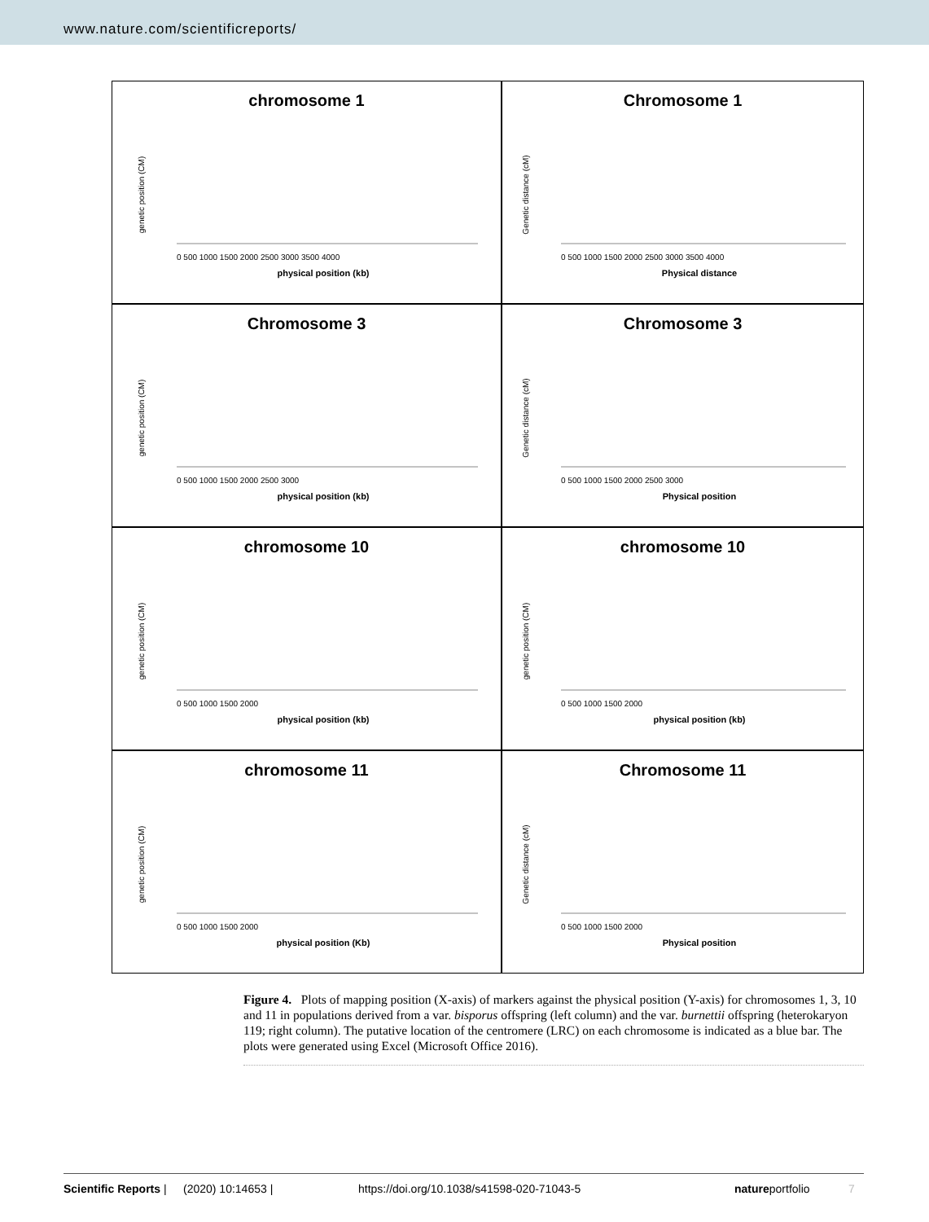www.nature.com/scientificreports/
chromosome 1
physical position (kb)
genetic position (CM)
0 500 1000 1500 2000 2500 3000 3500 4000
Chromosome 1
Physical distance
Genetic distance (cM)
0 500 1000 1500 2000 2500 3000 3500 4000
Chromosome 3
physical position (kb)
genetic position (CM)
0 500 1000 1500 2000 2500 3000
Chromosome 3
Physical position
Genetic distance (cM)
0 500 1000 1500 2000 2500 3000
chromosome 10
physical position (kb)
genetic position (CM)
0 500 1000 1500 2000
chromosome 10
physical position (kb)
genetic position (CM)
0 500 1000 1500 2000
chromosome 11
physical position (Kb)
genetic position (CM)
0 500 1000 1500 2000
Chromosome 11
Physical position
Genetic distance (cM)
0 500 1000 1500 2000
Figure 4. Plots of mapping position (X-axis) of markers against the physical position (Y-axis) for chromosomes 1, 3, 10 and 11 in populations derived from a var. bisporus offspring (left column) and the var. burnettii offspring (heterokaryon 119; right column). The putative location of the centromere (LRC) on each chromosome is indicated as a blue bar. The plots were generated using Excel (Microsoft Office 2016).
Scientific Reports | (2020) 10:14653 | https://doi.org/10.1038/s41598-020-71043-5 natureportfolio 7